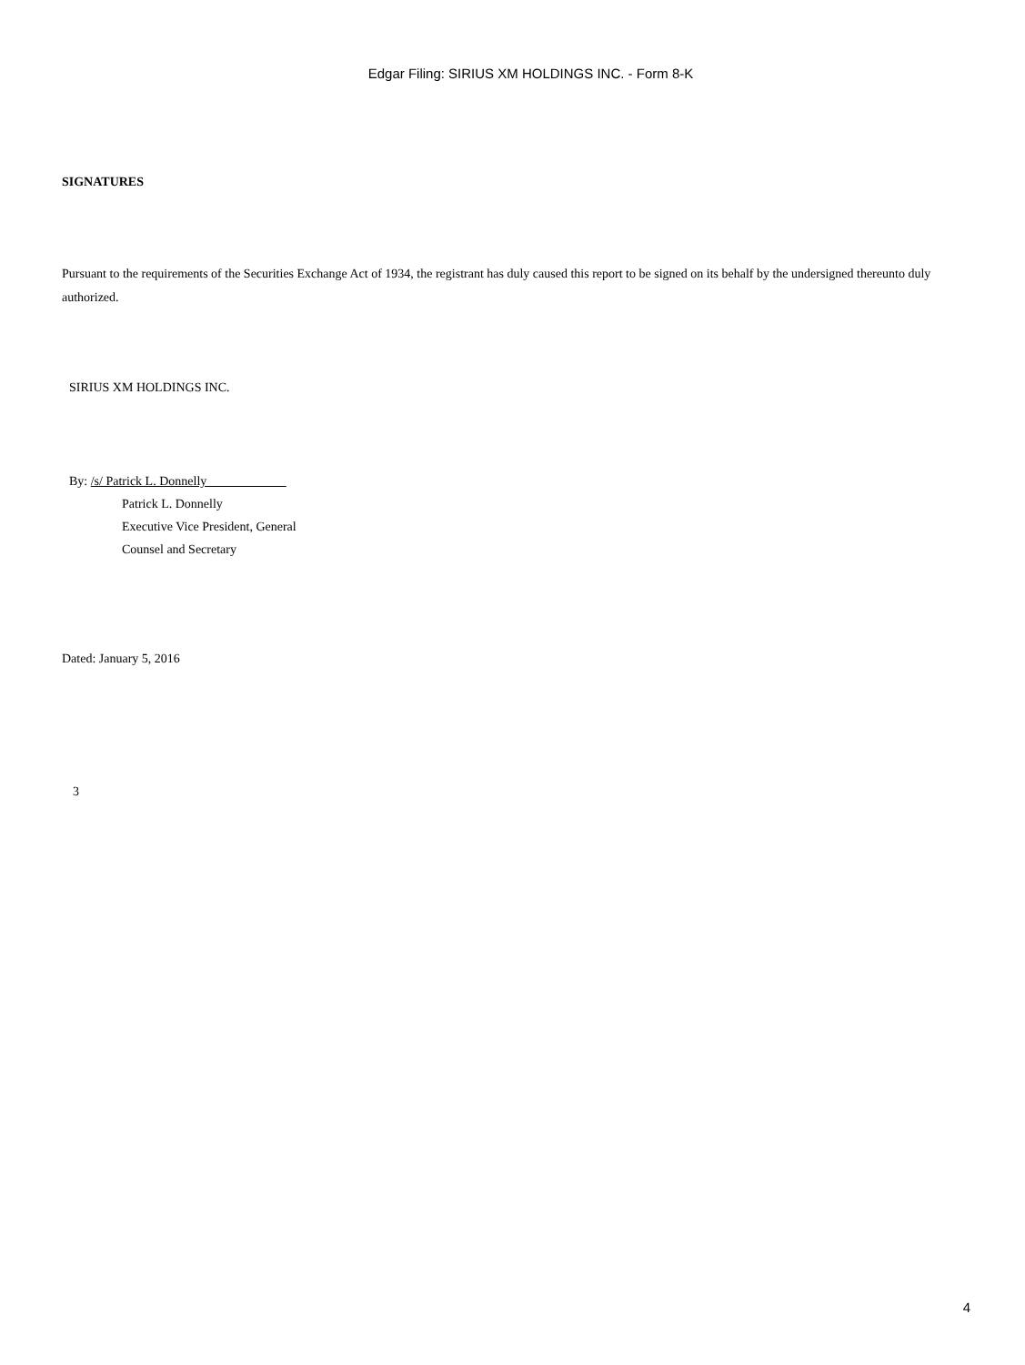Edgar Filing: SIRIUS XM HOLDINGS INC. - Form 8-K
SIGNATURES
Pursuant to the requirements of the Securities Exchange Act of 1934, the registrant has duly caused this report to be signed on its behalf by the undersigned thereunto duly authorized.
SIRIUS XM HOLDINGS INC.
By: /s/ Patrick L. Donnelly
Patrick L. Donnelly
Executive Vice President, General
Counsel and Secretary
Dated: January 5, 2016
3
4